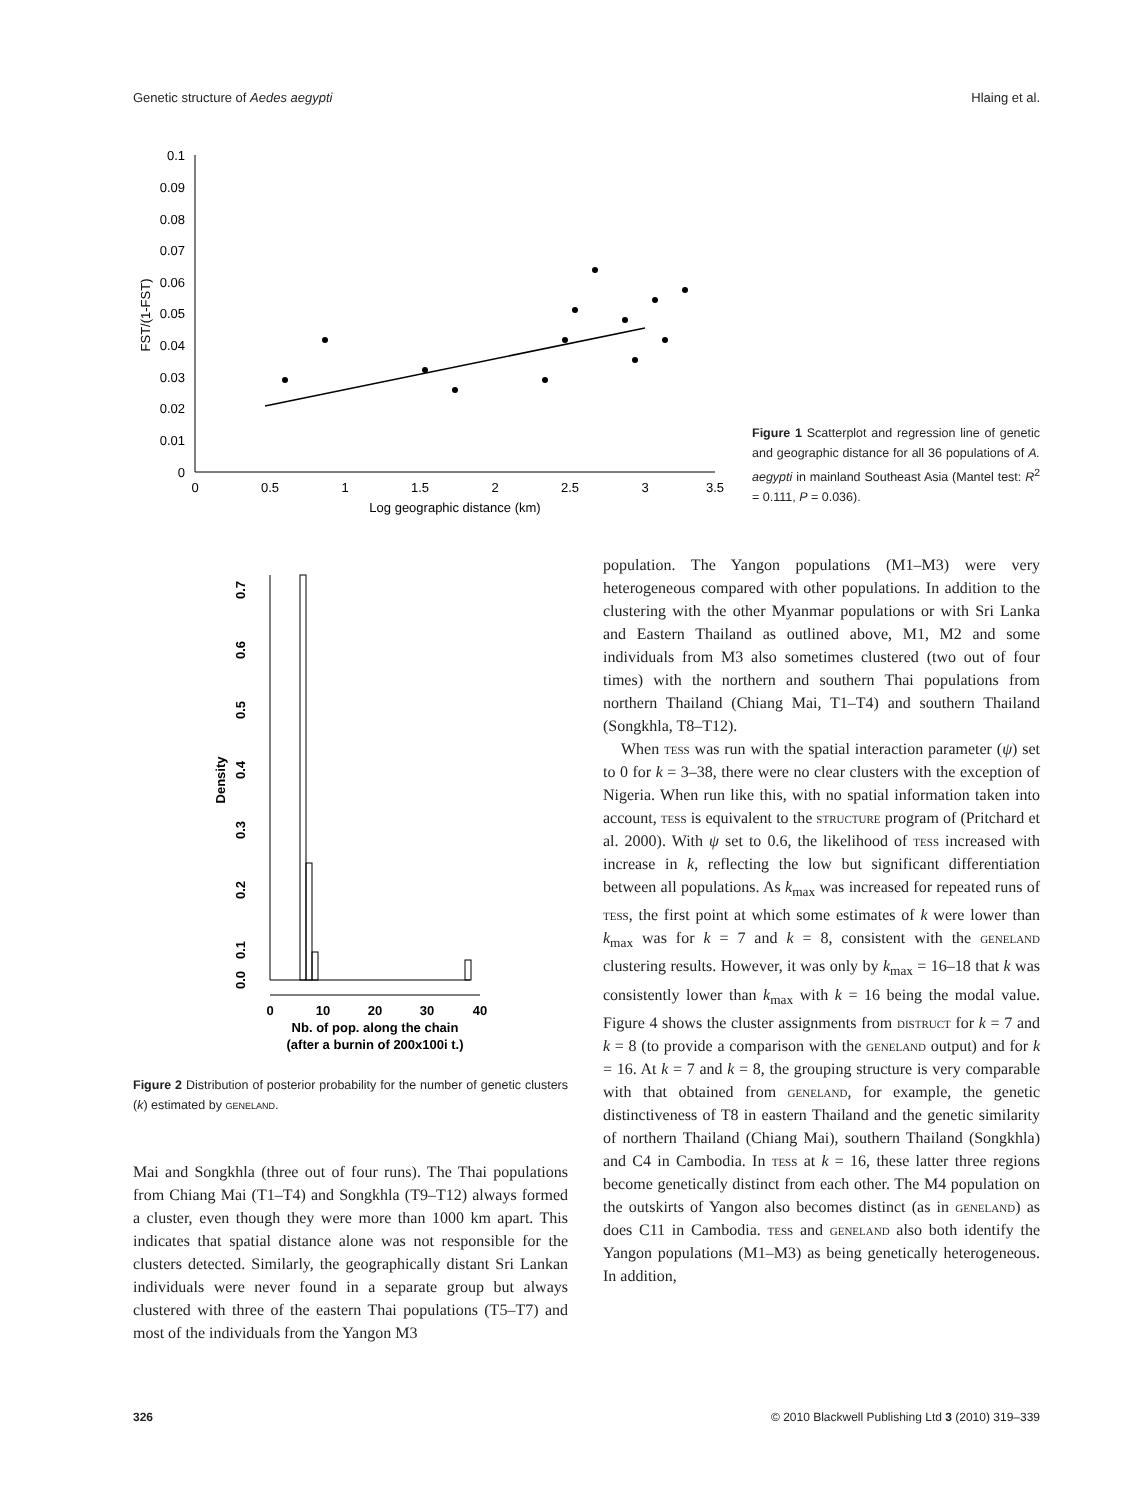Genetic structure of Aedes aegypti Hlaing et al.
0.1
0.09
0.08
0.07
0.06
0.05
0.04
0.03
0.02
0.01
0
0
0.5
1
1.5
2
2.5
3
3.5
Log geographic distance (km)
FST/(1-FST)
Figure 1 Scatterplot and regression line of genetic and geographic distance for all 36 populations of A. aegypti in mainland Southeast Asia (Mantel test: R<sup>2</sup> = 0.111, P = 0.036).
0.7
0.6
0.5
0.4
0.3
0.2
0.1
0.0
Density
0
10
20
30
40
Nb. of pop. along the chain
(after a burnin of 200x100i t.)
Figure 2 Distribution of posterior probability for the number of genetic clusters (k) estimated by geneland.
Mai and Songkhla (three out of four runs). The Thai populations from Chiang Mai (T1–T4) and Songkhla (T9–T12) always formed a cluster, even though they were more than 1000 km apart. This indicates that spatial distance alone was not responsible for the clusters detected. Similarly, the geographically distant Sri Lankan individuals were never found in a separate group but always clustered with three of the eastern Thai populations (T5–T7) and most of the individuals from the Yangon M3
population. The Yangon populations (M1–M3) were very heterogeneous compared with other populations. In addition to the clustering with the other Myanmar populations or with Sri Lanka and Eastern Thailand as outlined above, M1, M2 and some individuals from M3 also sometimes clustered (two out of four times) with the northern and southern Thai populations from northern Thailand (Chiang Mai, T1–T4) and southern Thailand (Songkhla, T8–T12).
When tess was run with the spatial interaction parameter (ψ) set to 0 for k = 3–38, there were no clear clusters with the exception of Nigeria. When run like this, with no spatial information taken into account, tess is equivalent to the structure program of (Pritchard et al. 2000). With ψ set to 0.6, the likelihood of tess increased with increase in k, reflecting the low but significant differentiation between all populations. As k<sub>max</sub> was increased for repeated runs of tess, the first point at which some estimates of k were lower than k<sub>max</sub> was for k = 7 and k = 8, consistent with the geneland clustering results. However, it was only by k<sub>max</sub> = 16–18 that k was consistently lower than k<sub>max</sub> with k = 16 being the modal value. Figure 4 shows the cluster assignments from distruct for k = 7 and k = 8 (to provide a comparison with the geneland output) and for k = 16. At k = 7 and k = 8, the grouping structure is very comparable with that obtained from geneland, for example, the genetic distinctiveness of T8 in eastern Thailand and the genetic similarity of northern Thailand (Chiang Mai), southern Thailand (Songkhla) and C4 in Cambodia. In tess at k = 16, these latter three regions become genetically distinct from each other. The M4 population on the outskirts of Yangon also becomes distinct (as in geneland) as does C11 in Cambodia. tess and geneland also both identify the Yangon populations (M1–M3) as being genetically heterogeneous. In addition,
326 © 2010 Blackwell Publishing Ltd 3 (2010) 319–339